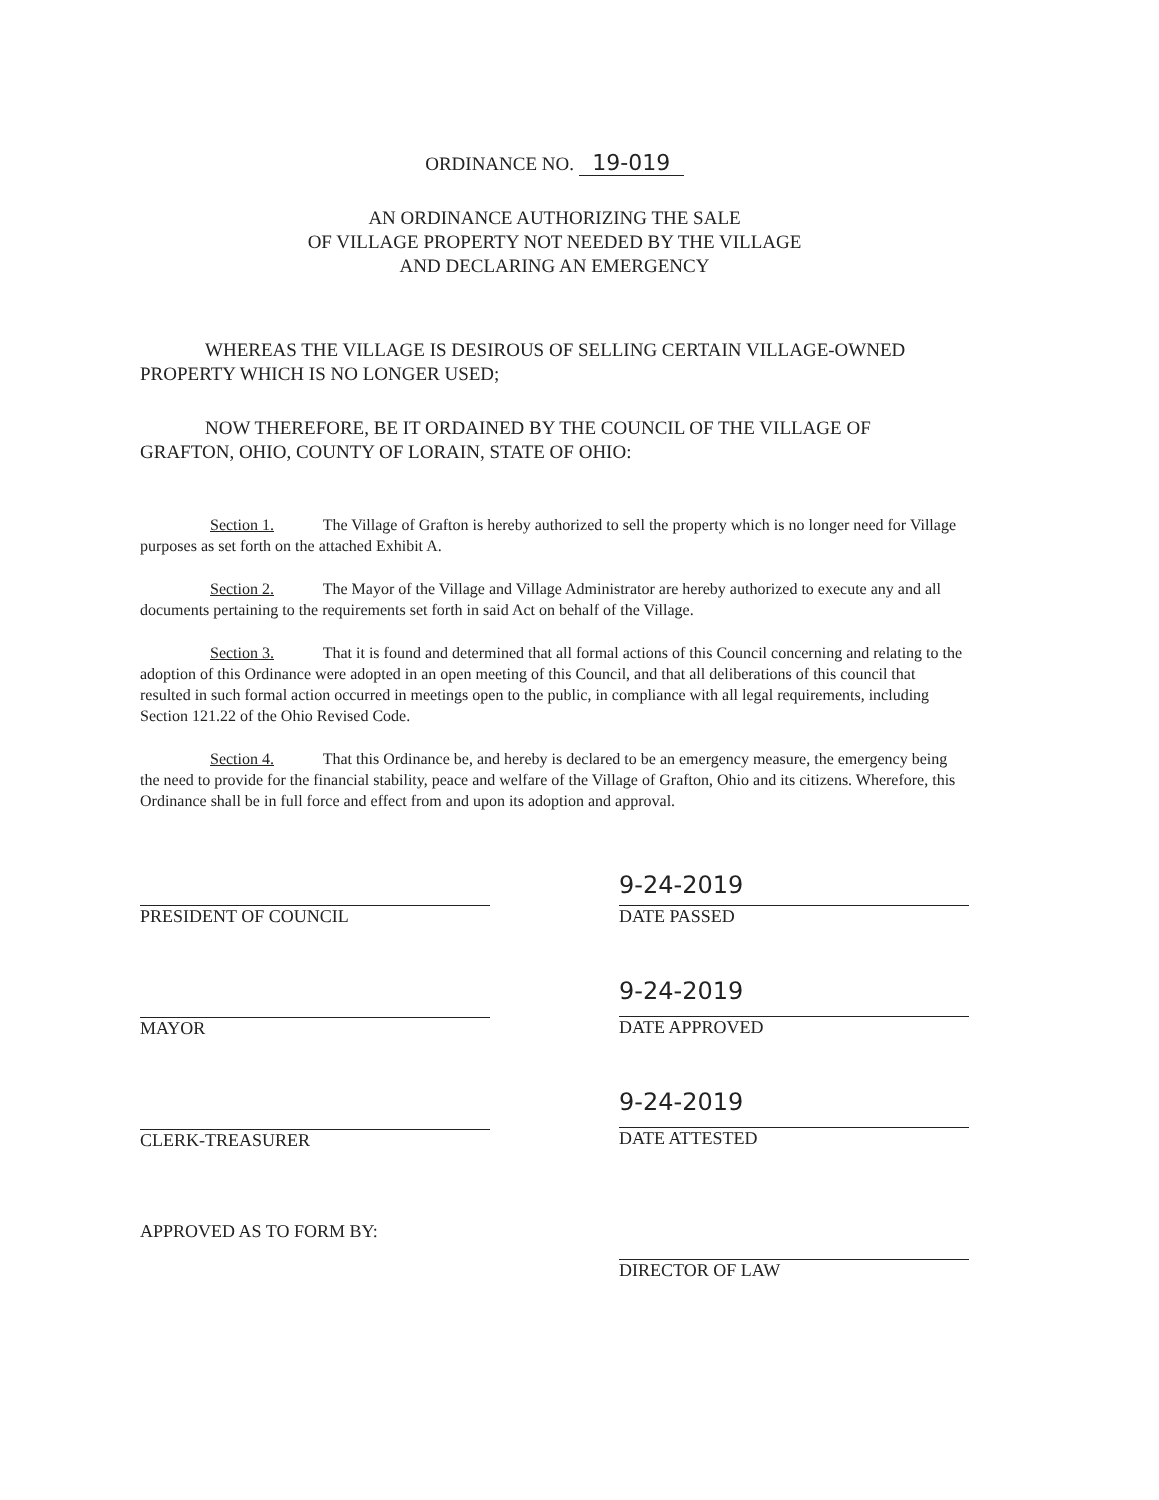ORDINANCE NO. 19-019
AN ORDINANCE AUTHORIZING THE SALE
OF VILLAGE PROPERTY NOT NEEDED BY THE VILLAGE
AND DECLARING AN EMERGENCY
WHEREAS THE VILLAGE IS DESIROUS OF SELLING CERTAIN VILLAGE-OWNED PROPERTY WHICH IS NO LONGER USED;
NOW THEREFORE, BE IT ORDAINED BY THE COUNCIL OF THE VILLAGE OF GRAFTON, OHIO, COUNTY OF LORAIN, STATE OF OHIO:
Section 1. The Village of Grafton is hereby authorized to sell the property which is no longer need for Village purposes as set forth on the attached Exhibit A.
Section 2. The Mayor of the Village and Village Administrator are hereby authorized to execute any and all documents pertaining to the requirements set forth in said Act on behalf of the Village.
Section 3. That it is found and determined that all formal actions of this Council concerning and relating to the adoption of this Ordinance were adopted in an open meeting of this Council, and that all deliberations of this council that resulted in such formal action occurred in meetings open to the public, in compliance with all legal requirements, including Section 121.22 of the Ohio Revised Code.
Section 4. That this Ordinance be, and hereby is declared to be an emergency measure, the emergency being the need to provide for the financial stability, peace and welfare of the Village of Grafton, Ohio and its citizens. Wherefore, this Ordinance shall be in full force and effect from and upon its adoption and approval.
PRESIDENT OF COUNCIL
MAYOR
CLERK-TREASURER
APPROVED AS TO FORM BY:
9-24-2019
DATE PASSED
9-24-2019
DATE APPROVED
9-24-2019
DATE ATTESTED
DIRECTOR OF LAW